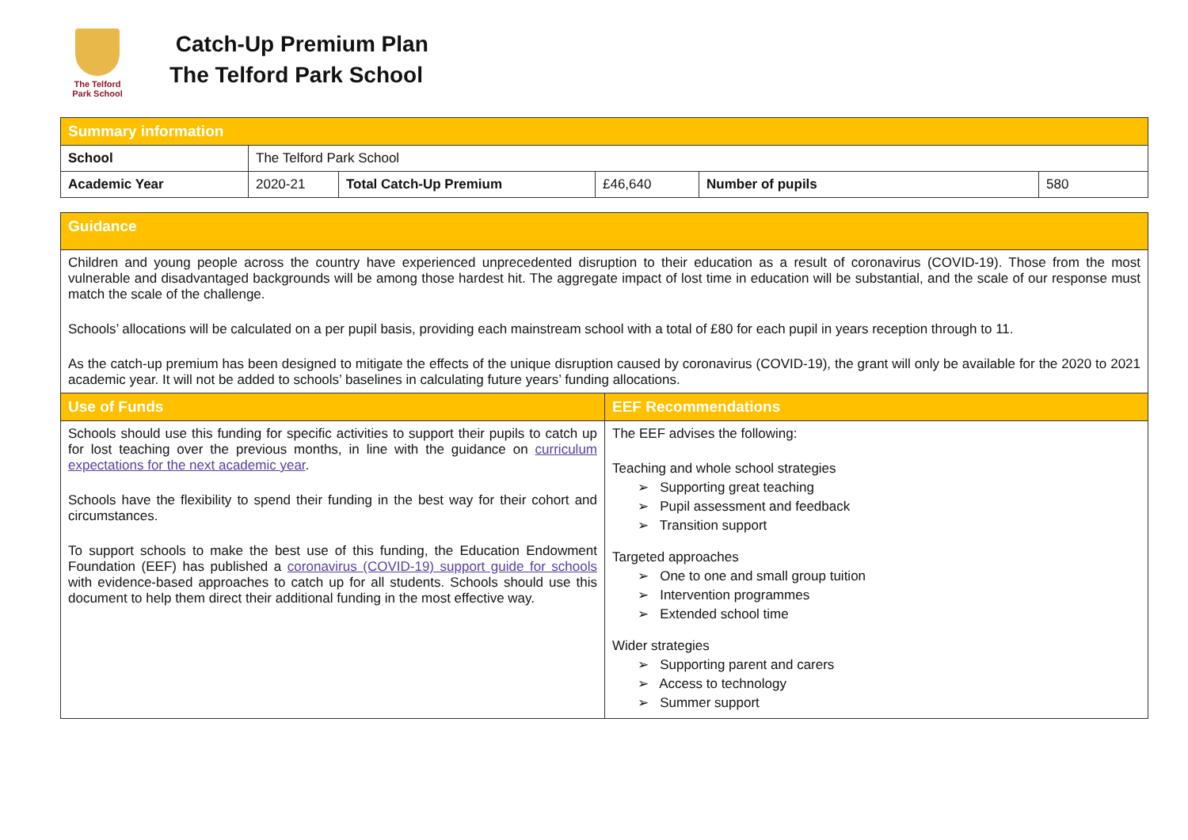The Telford
Park School
Catch-Up Premium Plan
The Telford Park School
| Summary information | | | | | |
| --- | --- | --- | --- | --- | --- |
| School | The Telford Park School | | | | |
| Academic Year | 2020-21 | Total Catch-Up Premium | £46,640 | Number of pupils | 580 |
| Guidance | |
| --- | --- |
| Children and young people across the country have experienced unprecedented disruption to their education as a result of coronavirus (COVID-19). Those from the most vulnerable and disadvantaged backgrounds will be among those hardest hit. The aggregate impact of lost time in education will be substantial, and the scale of our response must match the scale of the challenge. Schools’ allocations will be calculated on a per pupil basis, providing each mainstream school with a total of £80 for each pupil in years reception through to 11. As the catch-up premium has been designed to mitigate the effects of the unique disruption caused by coronavirus (COVID-19), the grant will only be available for the 2020 to 2021 academic year. It will not be added to schools’ baselines in calculating future years’ funding allocations. | |
| Use of Funds | EEF Recommendations |
| Schools should use this funding for specific activities to support their pupils to catch up for lost teaching over the previous months, in line with the guidance on curriculum expectations for the next academic year . Schools have the flexibility to spend their funding in the best way for their cohort and circumstances. To support schools to make the best use of this funding, the Education Endowment Foundation (EEF) has published a coronavirus (COVID-19) support guide for schools with evidence-based approaches to catch up for all students. Schools should use this document to help them direct their additional funding in the most effective way. | The EEF advises the following: Teaching and whole school strategies ➢ Supporting great teaching ➢ Pupil assessment and feedback ➢ Transition support Targeted approaches ➢ One to one and small group tuition ➢ Intervention programmes ➢ Extended school time Wider strategies ➢ Supporting parent and carers ➢ Access to technology ➢ Summer support |